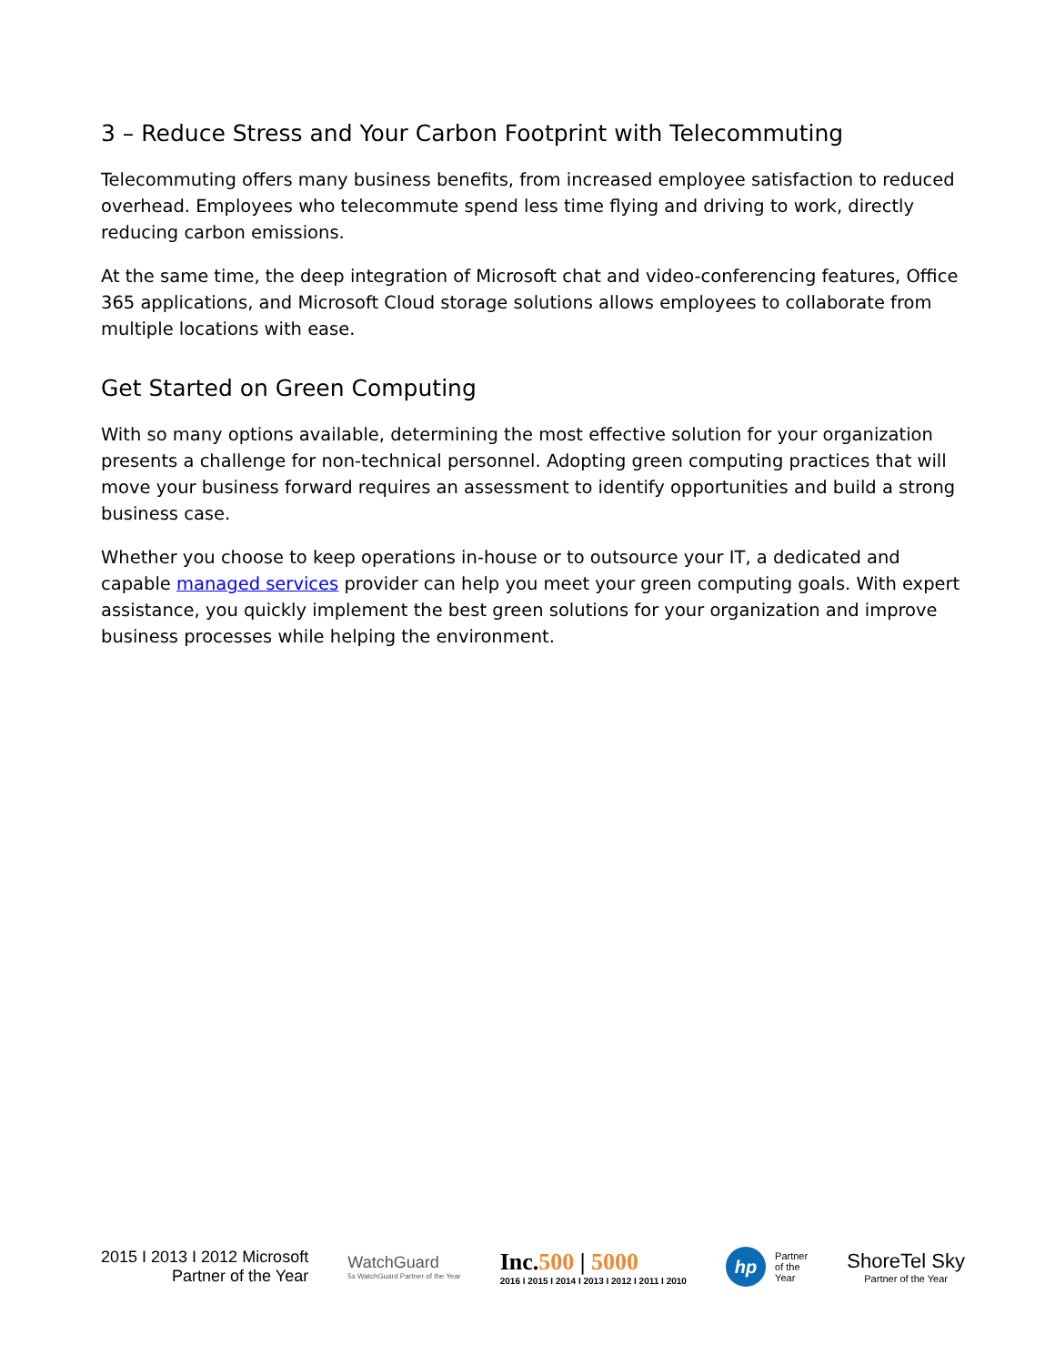3 – Reduce Stress and Your Carbon Footprint with Telecommuting
Telecommuting offers many business benefits, from increased employee satisfaction to reduced overhead. Employees who telecommute spend less time flying and driving to work, directly reducing carbon emissions.
At the same time, the deep integration of Microsoft chat and video-conferencing features, Office 365 applications, and Microsoft Cloud storage solutions allows employees to collaborate from multiple locations with ease.
Get Started on Green Computing
With so many options available, determining the most effective solution for your organization presents a challenge for non-technical personnel. Adopting green computing practices that will move your business forward requires an assessment to identify opportunities and build a strong business case.
Whether you choose to keep operations in-house or to outsource your IT, a dedicated and capable managed services provider can help you meet your green computing goals. With expert assistance, you quickly implement the best green solutions for your organization and improve business processes while helping the environment.
2015 I 2013 I 2012 Microsoft
Partner of the Year
WatchGuard
5x WatchGuard Partner of the Year
Inc.500 | 5000
2016 I 2015 I 2014 I 2013 I 2012 I 2011 I 2010
hp
Partner
of the
Year
ShoreTel Sky
Partner of the Year